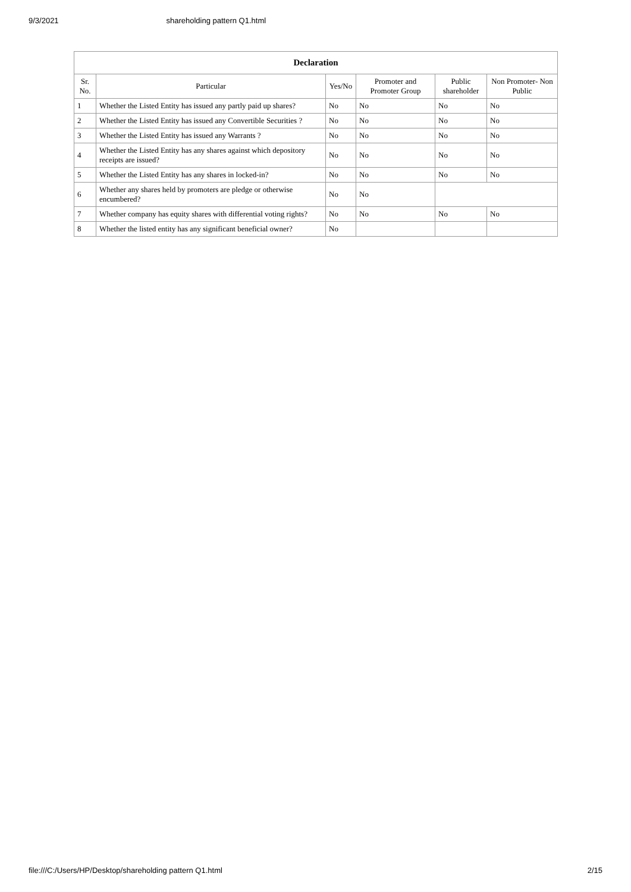9/3/2021 shareholding pattern Q1.html
| Declaration | | | | | |
| --- | --- | --- | --- | --- | --- |
| Sr. No. | Particular | Yes/No | Promoter and Promoter Group | Public shareholder | Non Promoter- Non Public |
| 1 | Whether the Listed Entity has issued any partly paid up shares? | No | No | No | No |
| 2 | Whether the Listed Entity has issued any Convertible Securities ? | No | No | No | No |
| 3 | Whether the Listed Entity has issued any Warrants ? | No | No | No | No |
| 4 | Whether the Listed Entity has any shares against which depository receipts are issued? | No | No | No | No |
| 5 | Whether the Listed Entity has any shares in locked-in? | No | No | No | No |
| 6 | Whether any shares held by promoters are pledge or otherwise encumbered? | No | No | | |
| 7 | Whether company has equity shares with differential voting rights? | No | No | No | No |
| 8 | Whether the listed entity has any significant beneficial owner? | No | | | |
file:///C:/Users/HP/Desktop/shareholding pattern Q1.html 2/15